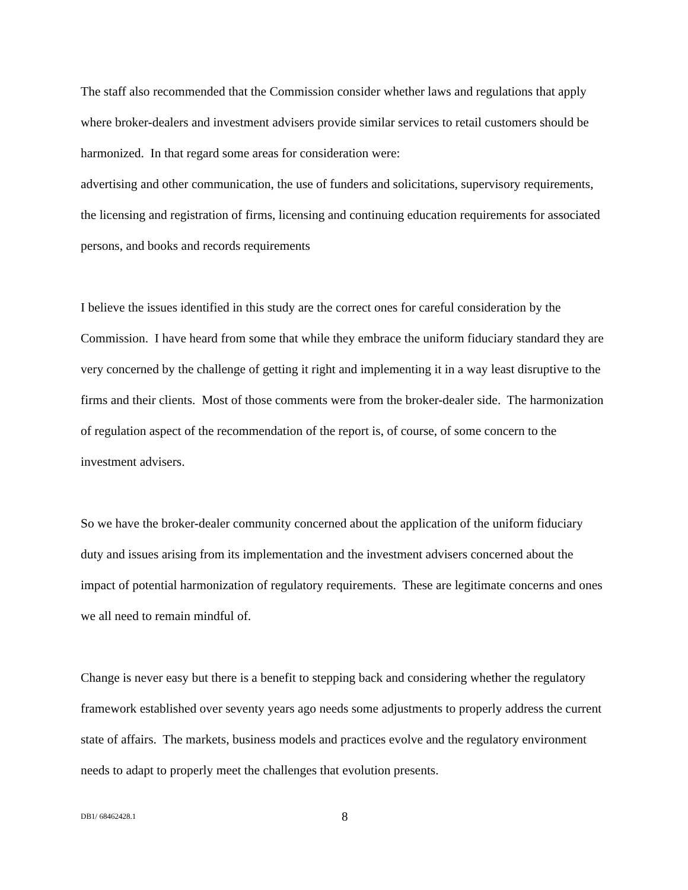The staff also recommended that the Commission consider whether laws and regulations that apply where broker-dealers and investment advisers provide similar services to retail customers should be harmonized. In that regard some areas for consideration were:
advertising and other communication, the use of funders and solicitations, supervisory requirements, the licensing and registration of firms, licensing and continuing education requirements for associated persons, and books and records requirements
I believe the issues identified in this study are the correct ones for careful consideration by the Commission. I have heard from some that while they embrace the uniform fiduciary standard they are very concerned by the challenge of getting it right and implementing it in a way least disruptive to the firms and their clients. Most of those comments were from the broker-dealer side. The harmonization of regulation aspect of the recommendation of the report is, of course, of some concern to the investment advisers.
So we have the broker-dealer community concerned about the application of the uniform fiduciary duty and issues arising from its implementation and the investment advisers concerned about the impact of potential harmonization of regulatory requirements. These are legitimate concerns and ones we all need to remain mindful of.
Change is never easy but there is a benefit to stepping back and considering whether the regulatory framework established over seventy years ago needs some adjustments to properly address the current state of affairs. The markets, business models and practices evolve and the regulatory environment needs to adapt to properly meet the challenges that evolution presents.
DB1/ 68462428.1 8